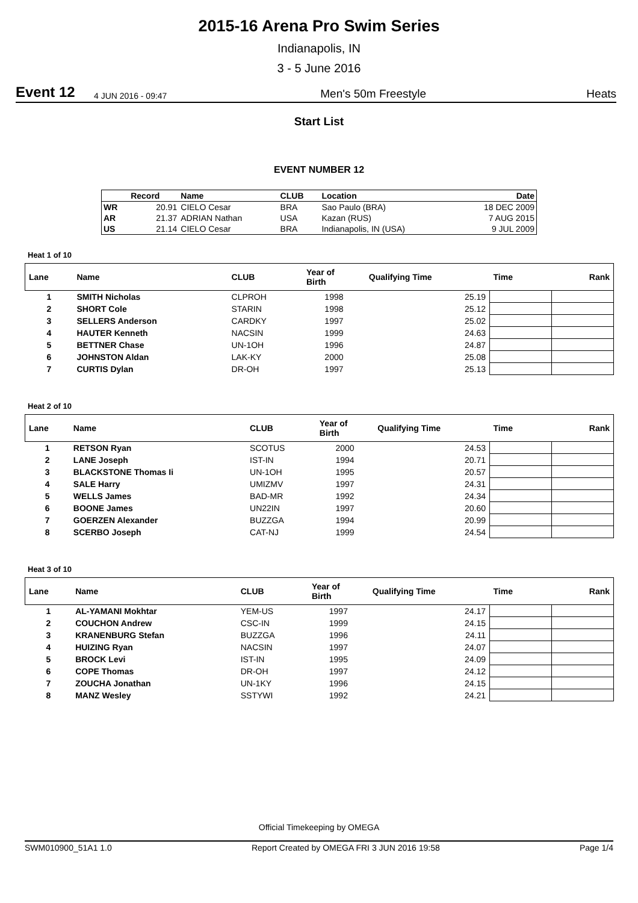2015-16 Arena Pro Swim Series
Indianapolis, IN
3 - 5 June 2016
Event 12
4 JUN 2016 - 09:47
Men's 50m Freestyle
Heats
Start List
EVENT NUMBER 12
| | Record | Name | CLUB | Location | Date |
| --- | --- | --- | --- | --- | --- |
| WR | 20.91 | CIELO Cesar | BRA | Sao Paulo (BRA) | 18 DEC 2009 |
| AR | 21.37 | ADRIAN Nathan | USA | Kazan (RUS) | 7 AUG 2015 |
| US | 21.14 | CIELO Cesar | BRA | Indianapolis, IN (USA) | 9 JUL 2009 |
Heat 1 of 10
| Lane | Name | CLUB | Year of Birth | Qualifying Time | Time | Rank |
| --- | --- | --- | --- | --- | --- | --- |
| 1 | SMITH Nicholas | CLPROH | 1998 | 25.19 | | |
| 2 | SHORT Cole | STARIN | 1998 | 25.12 | | |
| 3 | SELLERS Anderson | CARDKY | 1997 | 25.02 | | |
| 4 | HAUTER Kenneth | NACSIN | 1999 | 24.63 | | |
| 5 | BETTNER Chase | UN-1OH | 1996 | 24.87 | | |
| 6 | JOHNSTON Aldan | LAK-KY | 2000 | 25.08 | | |
| 7 | CURTIS Dylan | DR-OH | 1997 | 25.13 | | |
Heat 2 of 10
| Lane | Name | CLUB | Year of Birth | Qualifying Time | Time | Rank |
| --- | --- | --- | --- | --- | --- | --- |
| 1 | RETSON Ryan | SCOTUS | 2000 | 24.53 | | |
| 2 | LANE Joseph | IST-IN | 1994 | 20.71 | | |
| 3 | BLACKSTONE Thomas Ii | UN-1OH | 1995 | 20.57 | | |
| 4 | SALE Harry | UMIZMV | 1997 | 24.31 | | |
| 5 | WELLS James | BAD-MR | 1992 | 24.34 | | |
| 6 | BOONE James | UN22IN | 1997 | 20.60 | | |
| 7 | GOERZEN Alexander | BUZZGA | 1994 | 20.99 | | |
| 8 | SCERBO Joseph | CAT-NJ | 1999 | 24.54 | | |
Heat 3 of 10
| Lane | Name | CLUB | Year of Birth | Qualifying Time | Time | Rank |
| --- | --- | --- | --- | --- | --- | --- |
| 1 | AL-YAMANI Mokhtar | YEM-US | 1997 | 24.17 | | |
| 2 | COUCHON Andrew | CSC-IN | 1999 | 24.15 | | |
| 3 | KRANENBURG Stefan | BUZZGA | 1996 | 24.11 | | |
| 4 | HUIZING Ryan | NACSIN | 1997 | 24.07 | | |
| 5 | BROCK Levi | IST-IN | 1995 | 24.09 | | |
| 6 | COPE Thomas | DR-OH | 1997 | 24.12 | | |
| 7 | ZOUCHA Jonathan | UN-1KY | 1996 | 24.15 | | |
| 8 | MANZ Wesley | SSTYWI | 1992 | 24.21 | | |
Official Timekeeping by OMEGA
SWM010900_51A1 1.0 Report Created by OMEGA FRI 3 JUN 2016 19:58 Page 1/4